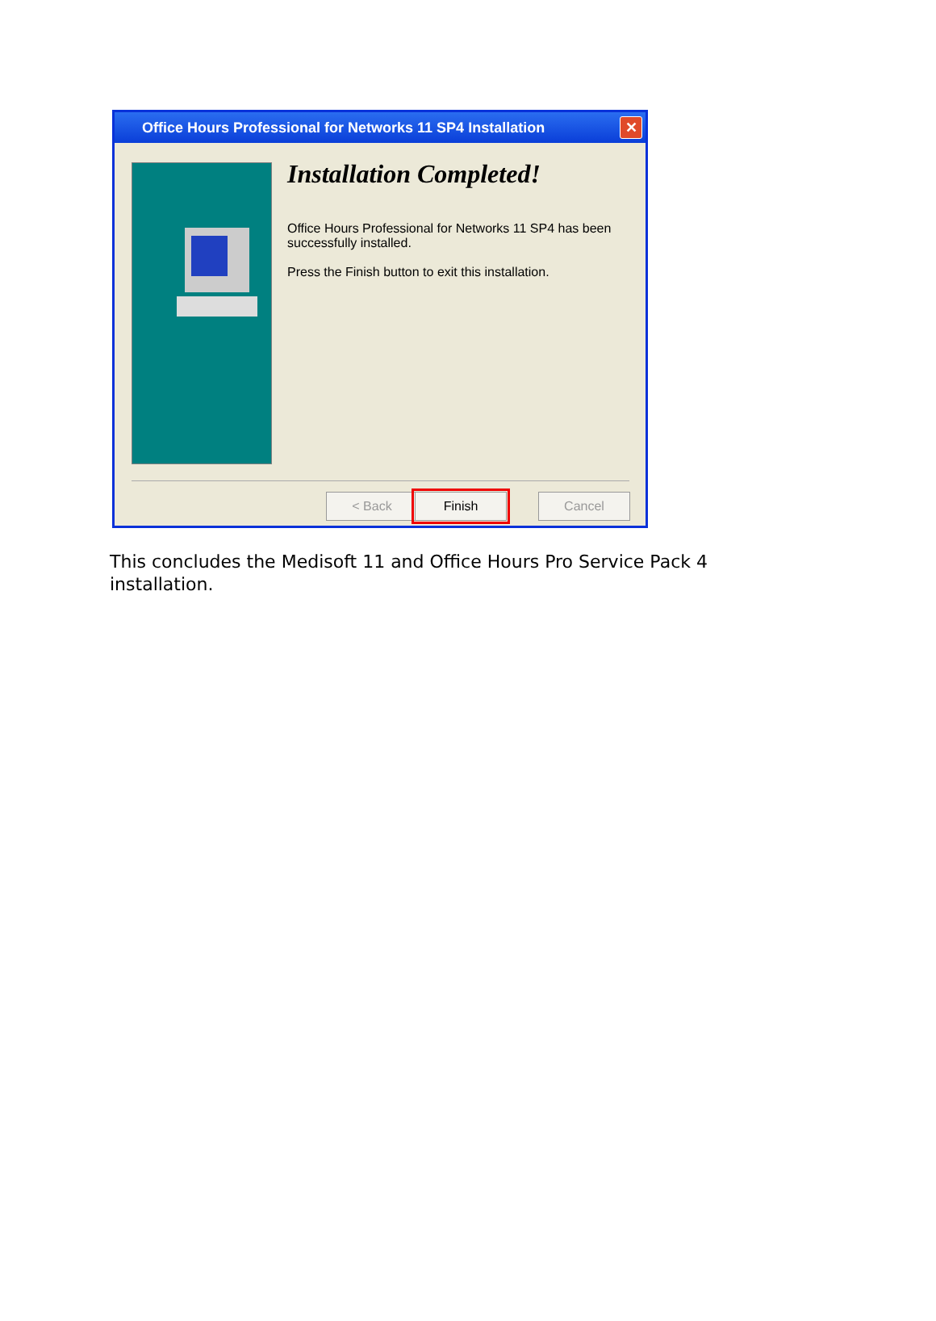Office Hours Professional for Networks 11 SP4 Installation
✕
Installation Completed!
Office Hours Professional for Networks 11 SP4 has been successfully installed.
Press the Finish button to exit this installation.
< Back Finish Cancel
This concludes the Medisoft 11 and Office Hours Pro Service Pack 4 installation.